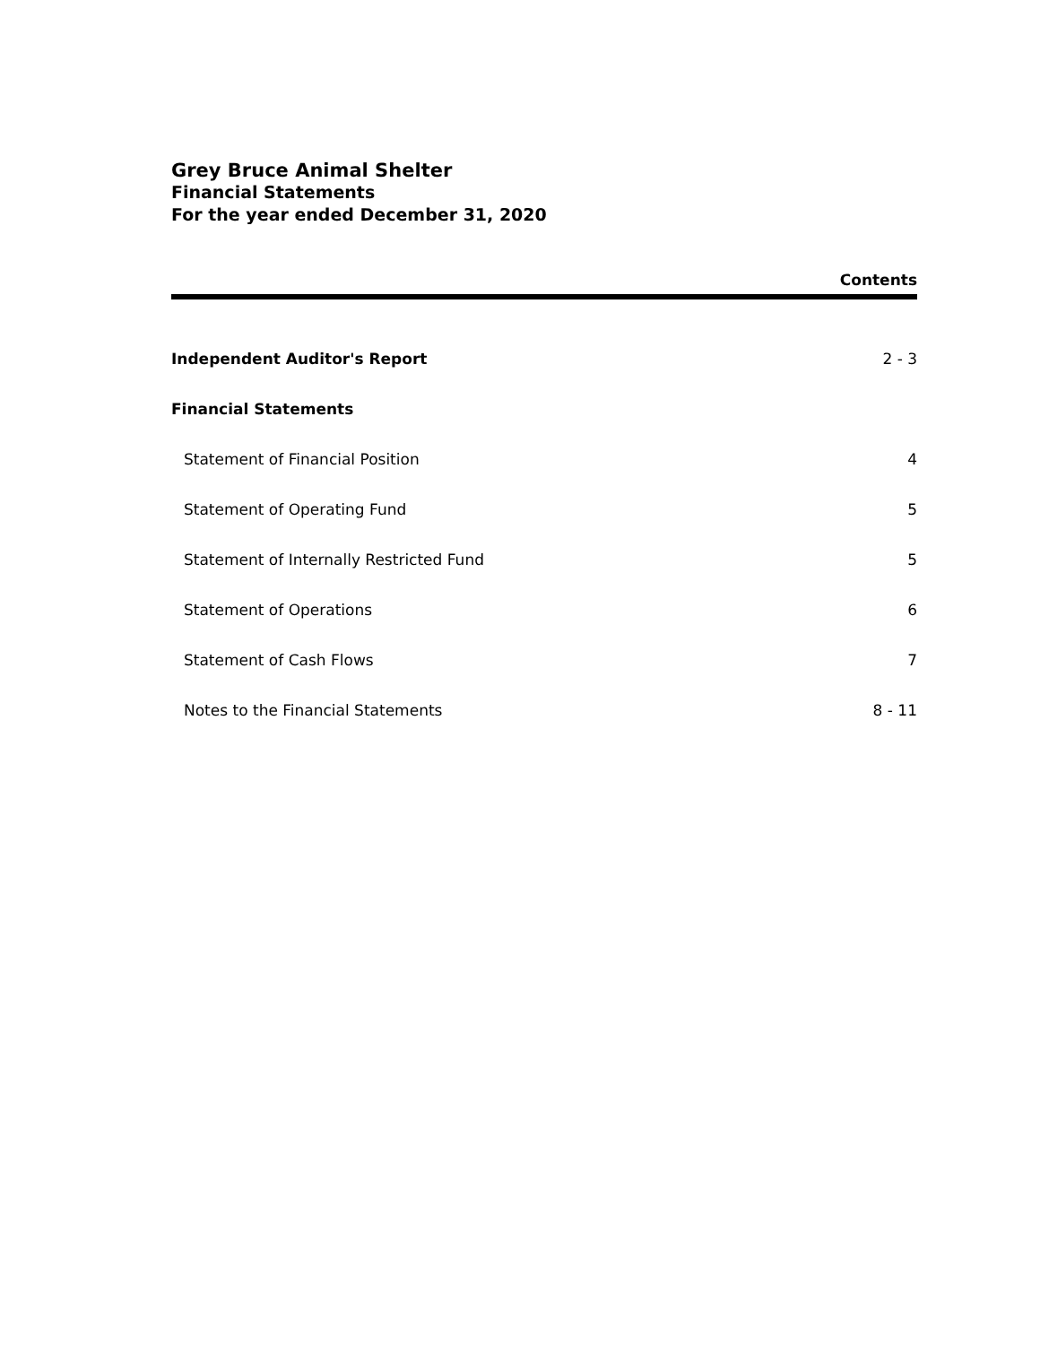Grey Bruce Animal Shelter
Financial Statements
For the year ended December 31, 2020
Contents
Independent Auditor's Report 2 - 3
Financial Statements
Statement of Financial Position 4
Statement of Operating Fund 5
Statement of Internally Restricted Fund 5
Statement of Operations 6
Statement of Cash Flows 7
Notes to the Financial Statements 8 - 11